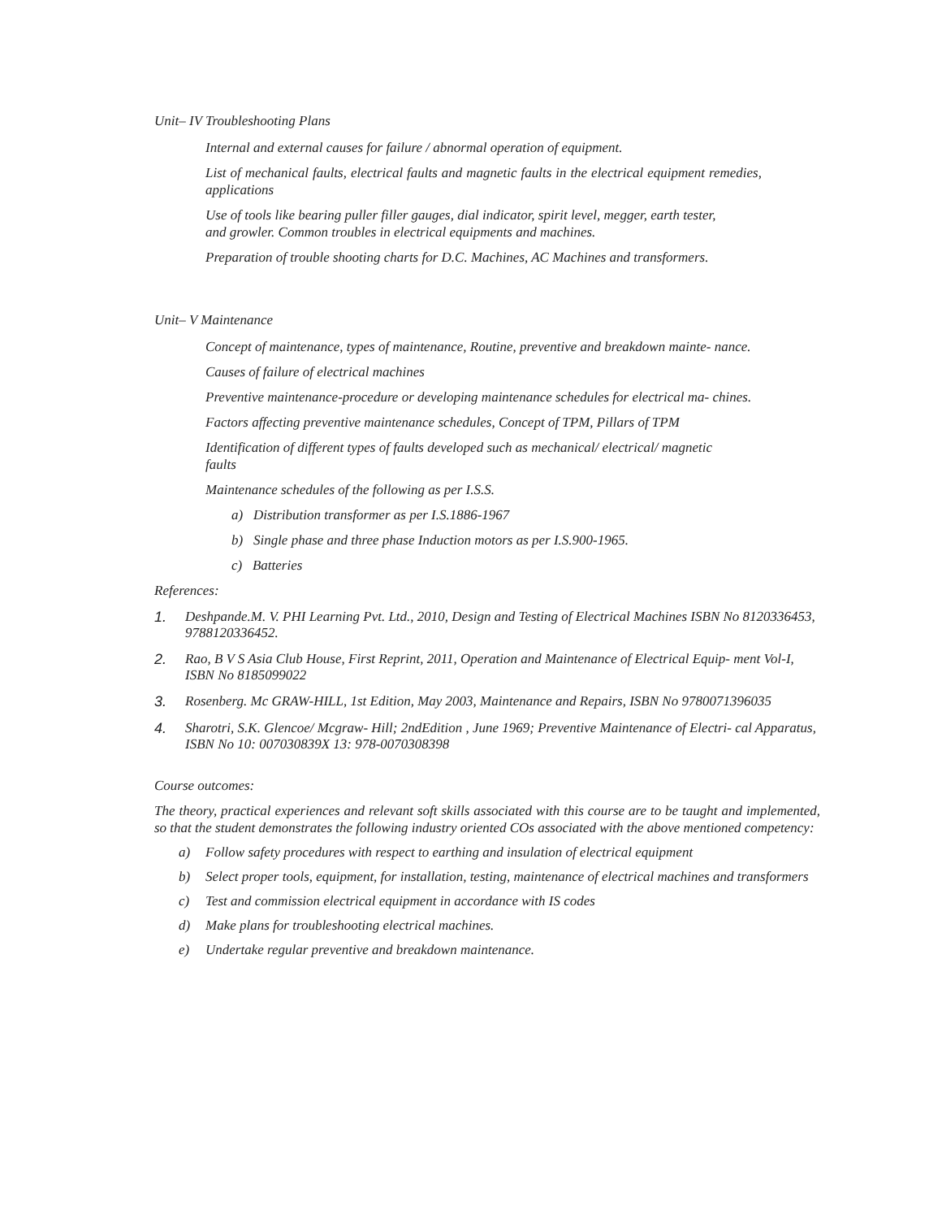Unit– IV Troubleshooting Plans
Internal and external causes for failure / abnormal operation of equipment.
List of mechanical faults, electrical faults and magnetic faults in the electrical equipment remedies, applications
Use of tools like bearing puller filler gauges, dial indicator, spirit level, megger, earth tester,
and growler. Common troubles in electrical equipments and machines.
Preparation of trouble shooting charts for D.C. Machines, AC Machines and transformers.
Unit– V Maintenance
Concept of maintenance, types of maintenance, Routine, preventive and breakdown mainte- nance.
Causes of failure of electrical machines
Preventive maintenance-procedure or developing maintenance schedules for electrical ma- chines.
Factors affecting preventive maintenance schedules, Concept of TPM, Pillars of TPM
Identification of different types of faults developed such as mechanical/ electrical/ magnetic
faults
Maintenance schedules of the following as per I.S.S.
a) Distribution transformer as per I.S.1886-1967
b) Single phase and three phase Induction motors as per I.S.900-1965.
c) Batteries
References:
1. Deshpande.M. V. PHI Learning Pvt. Ltd., 2010, Design and Testing of Electrical Machines ISBN No 8120336453, 9788120336452.
2. Rao, B V S Asia Club House, First Reprint, 2011, Operation and Maintenance of Electrical Equip- ment Vol-I, ISBN No 8185099022
3. Rosenberg. Mc GRAW-HILL, 1st Edition, May 2003, Maintenance and Repairs, ISBN No 9780071396035
4. Sharotri, S.K. Glencoe/ Mcgraw- Hill; 2ndEdition , June 1969; Preventive Maintenance of Electri- cal Apparatus, ISBN No 10: 007030839X 13: 978-0070308398
Course outcomes:
The theory, practical experiences and relevant soft skills associated with this course are to be taught and implemented, so that the student demonstrates the following industry oriented COs associated with the above mentioned competency:
a) Follow safety procedures with respect to earthing and insulation of electrical equipment
b) Select proper tools, equipment, for installation, testing, maintenance of electrical machines and transformers
c) Test and commission electrical equipment in accordance with IS codes
d) Make plans for troubleshooting electrical machines.
e) Undertake regular preventive and breakdown maintenance.